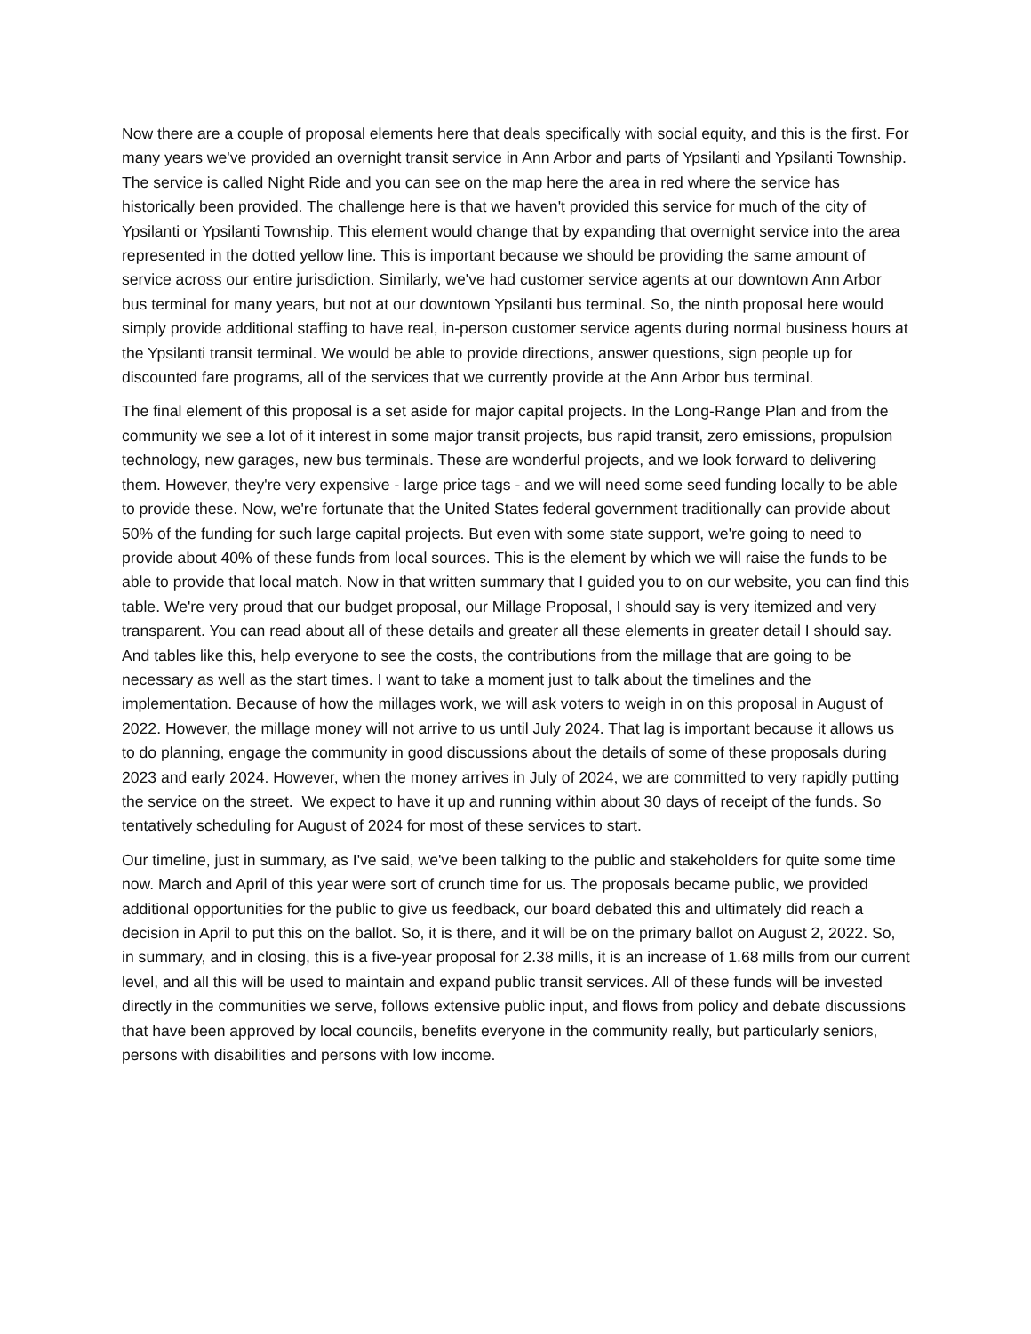Now there are a couple of proposal elements here that deals specifically with social equity, and this is the first. For many years we've provided an overnight transit service in Ann Arbor and parts of Ypsilanti and Ypsilanti Township. The service is called Night Ride and you can see on the map here the area in red where the service has historically been provided. The challenge here is that we haven't provided this service for much of the city of Ypsilanti or Ypsilanti Township. This element would change that by expanding that overnight service into the area represented in the dotted yellow line. This is important because we should be providing the same amount of service across our entire jurisdiction. Similarly, we've had customer service agents at our downtown Ann Arbor bus terminal for many years, but not at our downtown Ypsilanti bus terminal. So, the ninth proposal here would simply provide additional staffing to have real, in-person customer service agents during normal business hours at the Ypsilanti transit terminal. We would be able to provide directions, answer questions, sign people up for discounted fare programs, all of the services that we currently provide at the Ann Arbor bus terminal.
The final element of this proposal is a set aside for major capital projects. In the Long-Range Plan and from the community we see a lot of it interest in some major transit projects, bus rapid transit, zero emissions, propulsion technology, new garages, new bus terminals. These are wonderful projects, and we look forward to delivering them. However, they're very expensive - large price tags - and we will need some seed funding locally to be able to provide these. Now, we're fortunate that the United States federal government traditionally can provide about 50% of the funding for such large capital projects. But even with some state support, we're going to need to provide about 40% of these funds from local sources. This is the element by which we will raise the funds to be able to provide that local match. Now in that written summary that I guided you to on our website, you can find this table. We're very proud that our budget proposal, our Millage Proposal, I should say is very itemized and very transparent. You can read about all of these details and greater all these elements in greater detail I should say. And tables like this, help everyone to see the costs, the contributions from the millage that are going to be necessary as well as the start times. I want to take a moment just to talk about the timelines and the implementation. Because of how the millages work, we will ask voters to weigh in on this proposal in August of 2022. However, the millage money will not arrive to us until July 2024. That lag is important because it allows us to do planning, engage the community in good discussions about the details of some of these proposals during 2023 and early 2024. However, when the money arrives in July of 2024, we are committed to very rapidly putting the service on the street. We expect to have it up and running within about 30 days of receipt of the funds. So tentatively scheduling for August of 2024 for most of these services to start.
Our timeline, just in summary, as I've said, we've been talking to the public and stakeholders for quite some time now. March and April of this year were sort of crunch time for us. The proposals became public, we provided additional opportunities for the public to give us feedback, our board debated this and ultimately did reach a decision in April to put this on the ballot. So, it is there, and it will be on the primary ballot on August 2, 2022. So, in summary, and in closing, this is a five-year proposal for 2.38 mills, it is an increase of 1.68 mills from our current level, and all this will be used to maintain and expand public transit services. All of these funds will be invested directly in the communities we serve, follows extensive public input, and flows from policy and debate discussions that have been approved by local councils, benefits everyone in the community really, but particularly seniors, persons with disabilities and persons with low income.